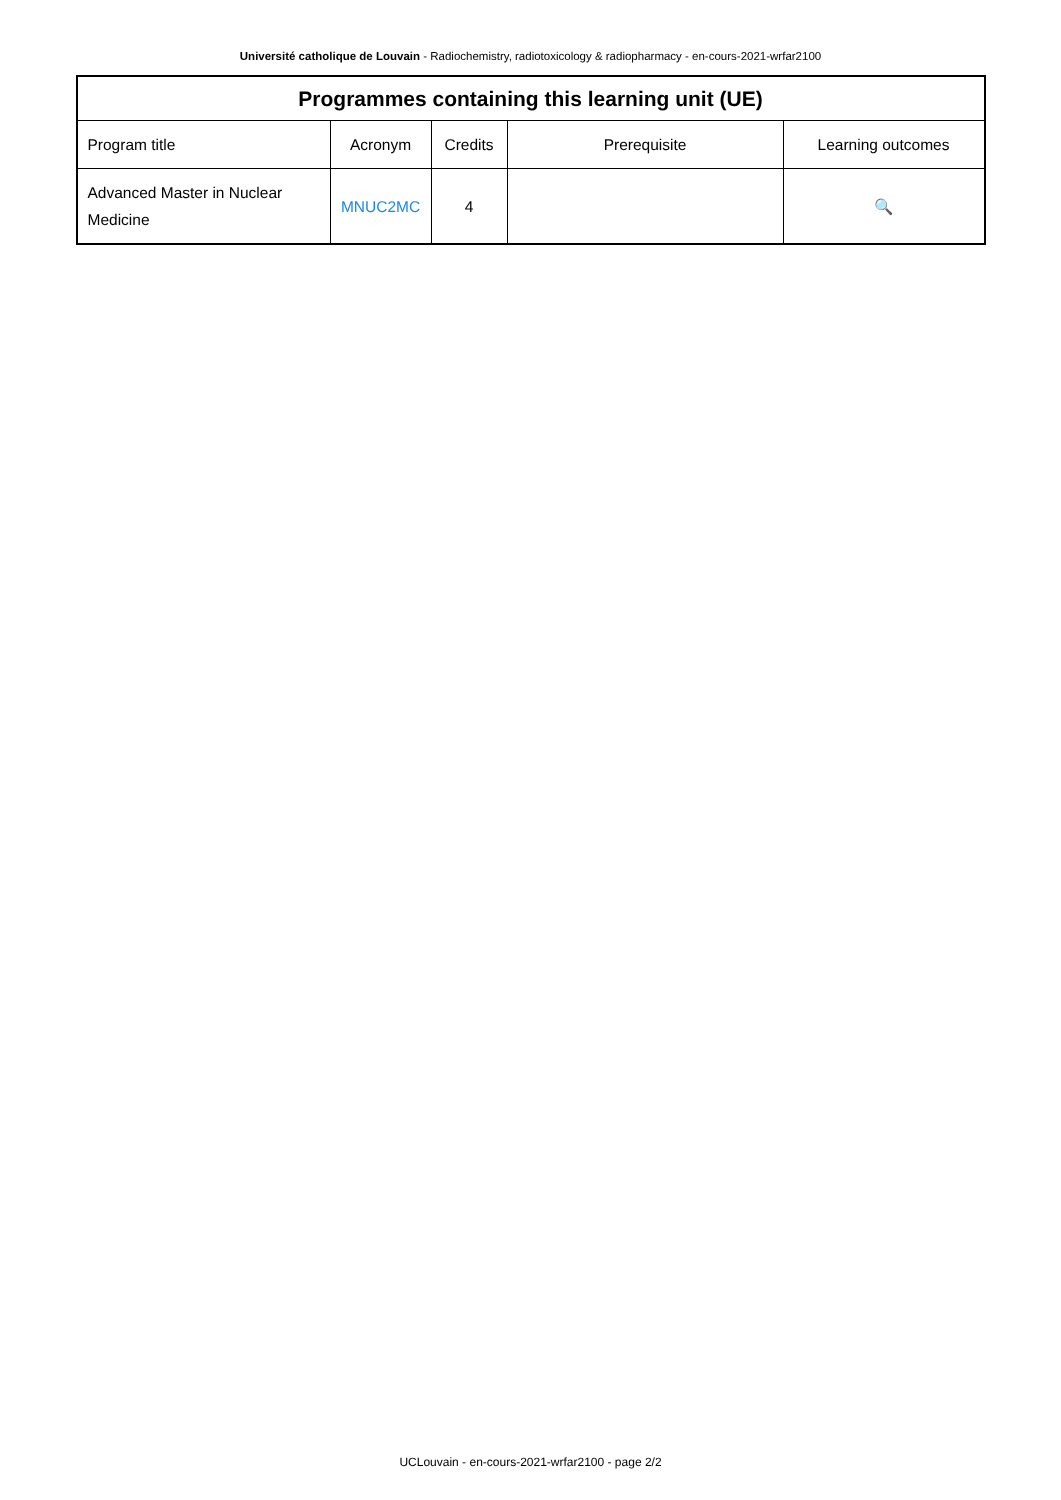Université catholique de Louvain - Radiochemistry, radiotoxicology & radiopharmacy - en-cours-2021-wrfar2100
| Programmes containing this learning unit (UE) | | | | |
| --- | --- | --- | --- | --- |
| Program title | Acronym | Credits | Prerequisite | Learning outcomes |
| Advanced Master in Nuclear Medicine | MNUC2MC | 4 | | 🔍 |
UCLouvain - en-cours-2021-wrfar2100 - page 2/2